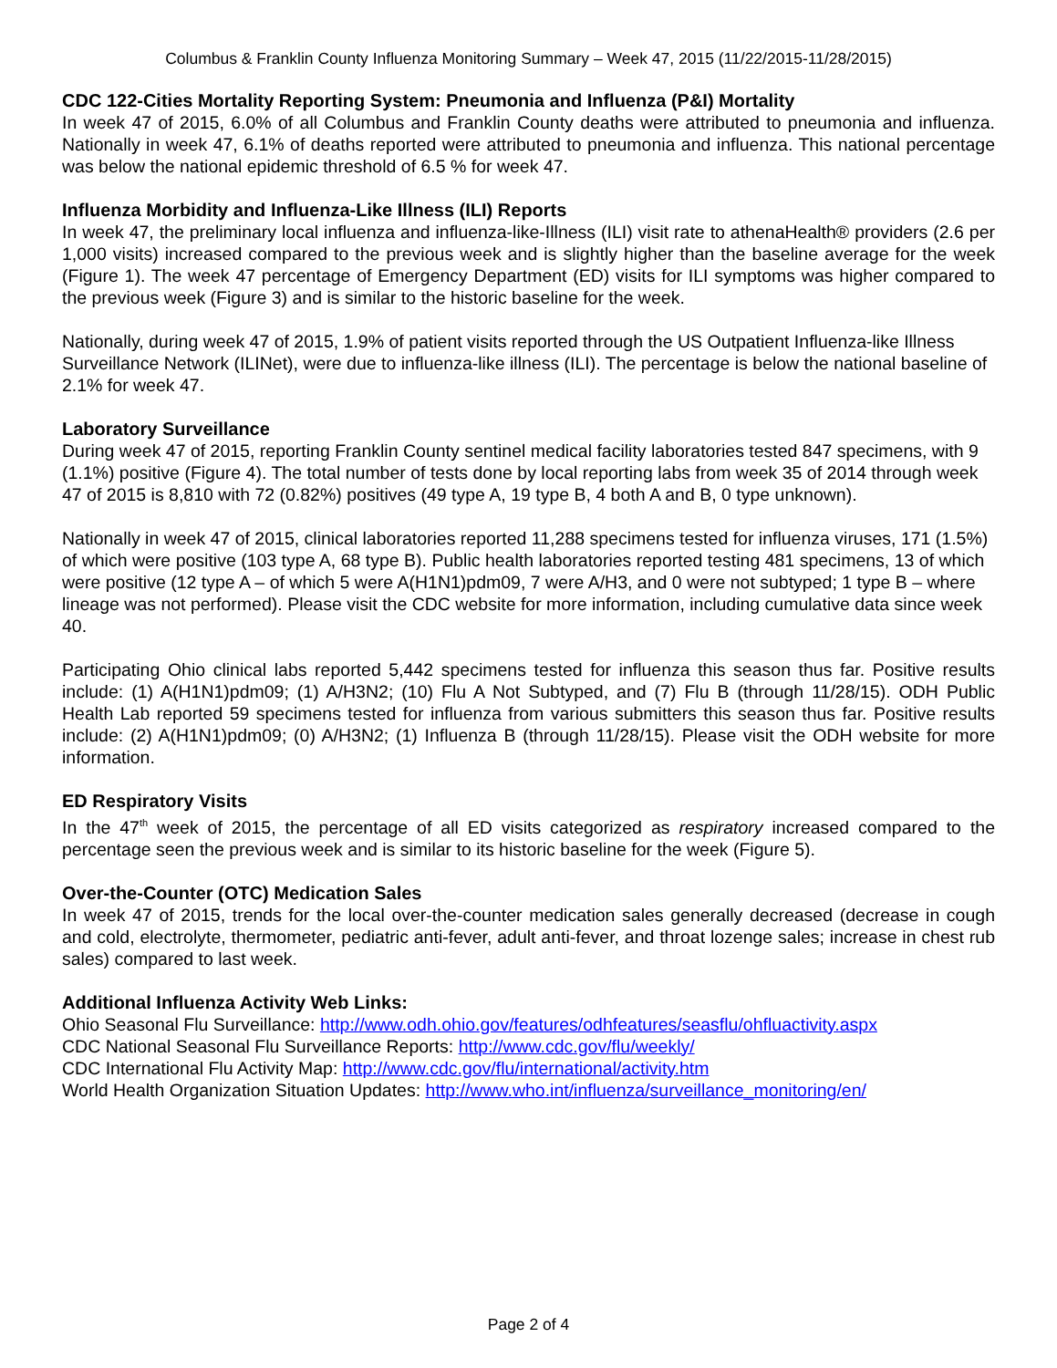Columbus & Franklin County Influenza Monitoring Summary – Week 47, 2015 (11/22/2015-11/28/2015)
CDC 122-Cities Mortality Reporting System: Pneumonia and Influenza (P&I) Mortality
In week 47 of 2015, 6.0% of all Columbus and Franklin County deaths were attributed to pneumonia and influenza. Nationally in week 47, 6.1% of deaths reported were attributed to pneumonia and influenza. This national percentage was below the national epidemic threshold of 6.5 % for week 47.
Influenza Morbidity and Influenza-Like Illness (ILI) Reports
In week 47, the preliminary local influenza and influenza-like-Illness (ILI) visit rate to athenaHealth® providers (2.6 per 1,000 visits) increased compared to the previous week and is slightly higher than the baseline average for the week (Figure 1). The week 47 percentage of Emergency Department (ED) visits for ILI symptoms was higher compared to the previous week (Figure 3) and is similar to the historic baseline for the week.
Nationally, during week 47 of 2015, 1.9% of patient visits reported through the US Outpatient Influenza-like Illness Surveillance Network (ILINet), were due to influenza-like illness (ILI). The percentage is below the national baseline of 2.1% for week 47.
Laboratory Surveillance
During week 47 of 2015, reporting Franklin County sentinel medical facility laboratories tested 847 specimens, with 9 (1.1%) positive (Figure 4). The total number of tests done by local reporting labs from week 35 of 2014 through week 47 of 2015 is 8,810 with 72 (0.82%) positives (49 type A, 19 type B, 4 both A and B, 0 type unknown).
Nationally in week 47 of 2015, clinical laboratories reported 11,288 specimens tested for influenza viruses, 171 (1.5%) of which were positive (103 type A, 68 type B). Public health laboratories reported testing 481 specimens, 13 of which were positive (12 type A – of which 5 were A(H1N1)pdm09, 7 were A/H3, and 0 were not subtyped; 1 type B – where lineage was not performed). Please visit the CDC website for more information, including cumulative data since week 40.
Participating Ohio clinical labs reported 5,442 specimens tested for influenza this season thus far. Positive results include: (1) A(H1N1)pdm09; (1) A/H3N2; (10) Flu A Not Subtyped, and (7) Flu B (through 11/28/15). ODH Public Health Lab reported 59 specimens tested for influenza from various submitters this season thus far. Positive results include: (2) A(H1N1)pdm09; (0) A/H3N2; (1) Influenza B (through 11/28/15). Please visit the ODH website for more information.
ED Respiratory Visits
In the 47<sup>th</sup> week of 2015, the percentage of all ED visits categorized as respiratory increased compared to the percentage seen the previous week and is similar to its historic baseline for the week (Figure 5).
Over-the-Counter (OTC) Medication Sales
In week 47 of 2015, trends for the local over-the-counter medication sales generally decreased (decrease in cough and cold, electrolyte, thermometer, pediatric anti-fever, adult anti-fever, and throat lozenge sales; increase in chest rub sales) compared to last week.
Additional Influenza Activity Web Links:
Ohio Seasonal Flu Surveillance: http://www.odh.ohio.gov/features/odhfeatures/seasflu/ohfluactivity.aspx
CDC National Seasonal Flu Surveillance Reports: http://www.cdc.gov/flu/weekly/
CDC International Flu Activity Map: http://www.cdc.gov/flu/international/activity.htm
World Health Organization Situation Updates: http://www.who.int/influenza/surveillance_monitoring/en/
Page 2 of 4